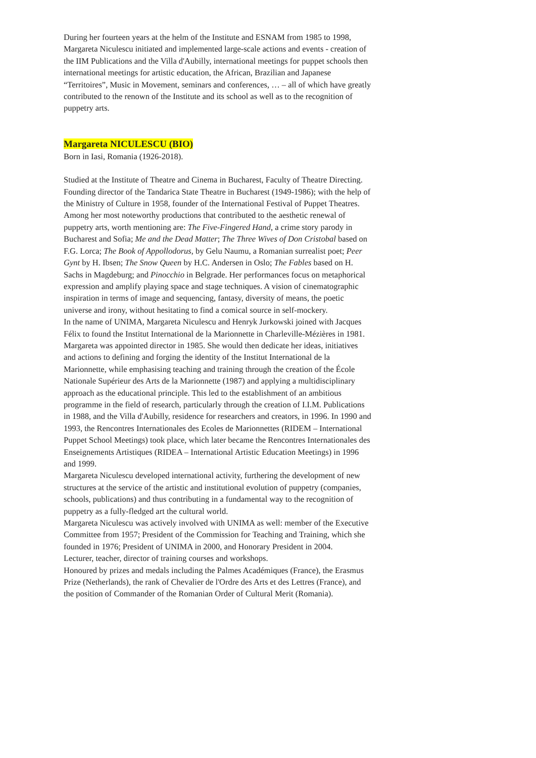During her fourteen years at the helm of the Institute and ESNAM from 1985 to 1998, Margareta Niculescu initiated and implemented large-scale actions and events - creation of the IIM Publications and the Villa d'Aubilly, international meetings for puppet schools then international meetings for artistic education, the African, Brazilian and Japanese “Territoires”, Music in Movement, seminars and conferences, … – all of which have greatly contributed to the renown of the Institute and its school as well as to the recognition of puppetry arts.
Margareta NICULESCU (BIO)
Born in Iasi, Romania (1926-2018).
Studied at the Institute of Theatre and Cinema in Bucharest, Faculty of Theatre Directing.
Founding director of the Tandarica State Theatre in Bucharest (1949-1986); with the help of the Ministry of Culture in 1958, founder of the International Festival of Puppet Theatres.
Among her most noteworthy productions that contributed to the aesthetic renewal of puppetry arts, worth mentioning are: The Five-Fingered Hand, a crime story parody in Bucharest and Sofia; Me and the Dead Matter; The Three Wives of Don Cristobal based on F.G. Lorca; The Book of Appollodorus, by Gelu Naumu, a Romanian surrealist poet; Peer Gynt by H. Ibsen; The Snow Queen by H.C. Andersen in Oslo; The Fables based on H. Sachs in Magdeburg; and Pinocchio in Belgrade. Her performances focus on metaphorical expression and amplify playing space and stage techniques. A vision of cinematographic inspiration in terms of image and sequencing, fantasy, diversity of means, the poetic universe and irony, without hesitating to find a comical source in self-mockery.
In the name of UNIMA, Margareta Niculescu and Henryk Jurkowski joined with Jacques Félix to found the Institut International de la Marionnette in Charleville-Mézières in 1981. Margareta was appointed director in 1985. She would then dedicate her ideas, initiatives and actions to defining and forging the identity of the Institut International de la Marionnette, while emphasising teaching and training through the creation of the École Nationale Supérieur des Arts de la Marionnette (1987) and applying a multidisciplinary approach as the educational principle. This led to the establishment of an ambitious programme in the field of research, particularly through the creation of I.I.M. Publications in 1988, and the Villa d'Aubilly, residence for researchers and creators, in 1996. In 1990 and 1993, the Rencontres Internationales des Ecoles de Marionnettes (RIDEM – International Puppet School Meetings) took place, which later became the Rencontres Internationales des Enseignements Artistiques (RIDEA – International Artistic Education Meetings) in 1996 and 1999.
Margareta Niculescu developed international activity, furthering the development of new structures at the service of the artistic and institutional evolution of puppetry (companies, schools, publications) and thus contributing in a fundamental way to the recognition of puppetry as a fully-fledged art the cultural world.
Margareta Niculescu was actively involved with UNIMA as well: member of the Executive Committee from 1957; President of the Commission for Teaching and Training, which she founded in 1976; President of UNIMA in 2000, and Honorary President in 2004.
Lecturer, teacher, director of training courses and workshops.
Honoured by prizes and medals including the Palmes Académiques (France), the Erasmus Prize (Netherlands), the rank of Chevalier de l'Ordre des Arts et des Lettres (France), and the position of Commander of the Romanian Order of Cultural Merit (Romania).